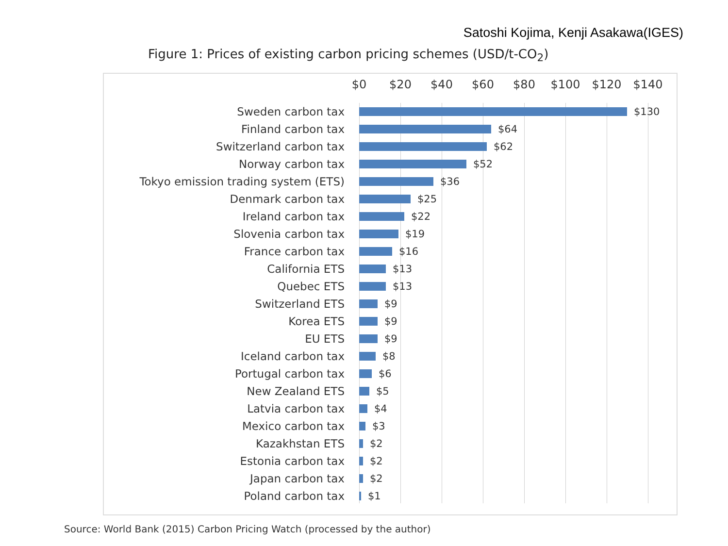Satoshi Kojima, Kenji Asakawa(IGES)
Figure 1: Prices of existing carbon pricing schemes (USD/t-CO<sub>2</sub>)
$0 $20 $40 $60 $80 $100 $120 $140
Sweden carbon tax $130
Finland carbon tax $64
Switzerland carbon tax $62
Norway carbon tax $52
Tokyo emission trading system (ETS) $36
Denmark carbon tax $25
Ireland carbon tax $22
Slovenia carbon tax $19
France carbon tax $16
California ETS $13
Quebec ETS $13
Switzerland ETS $9
Korea ETS $9
EU ETS $9
Iceland carbon tax $8
Portugal carbon tax $6
New Zealand ETS $5
Latvia carbon tax $4
Mexico carbon tax $3
Kazakhstan ETS $2
Estonia carbon tax $2
Japan carbon tax $2
Poland carbon tax $1
Source: World Bank (2015) Carbon Pricing Watch (processed by the author)